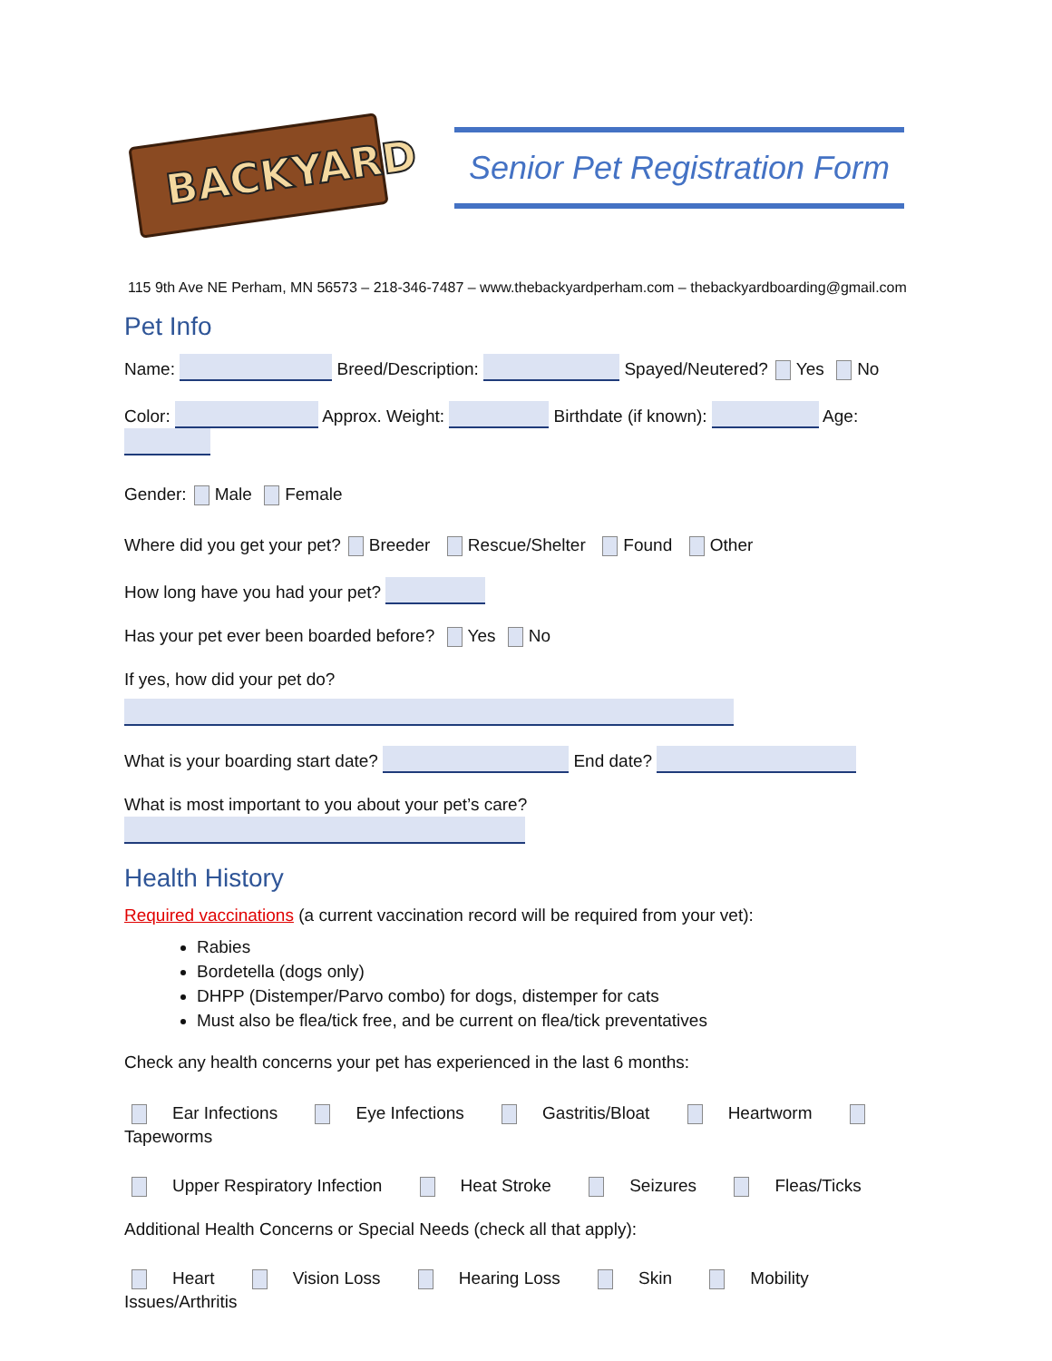BACKYARD
Senior Pet Registration Form
115 9th Ave NE Perham, MN 56573 – 218-346-7487 – www.thebackyardperham.com – thebackyardboarding@gmail.com
Pet Info
Name: Breed/Description: Spayed/Neutered? Yes No
Color: Approx. Weight: Birthdate (if known): Age:
Gender: Male Female
Where did you get your pet? Breeder Rescue/Shelter Found Other
How long have you had your pet?
Has your pet ever been boarded before? Yes No
If yes, how did your pet do?
What is your boarding start date? End date?
What is most important to you about your pet’s care?
Health History
Required vaccinations (a current vaccination record will be required from your vet):
Rabies
Bordetella (dogs only)
DHPP (Distemper/Parvo combo) for dogs, distemper for cats
Must also be flea/tick free, and be current on flea/tick preventatives
Check any health concerns your pet has experienced in the last 6 months:
Ear Infections Eye Infections Gastritis/Bloat Heartworm Tapeworms
Upper Respiratory Infection Heat Stroke Seizures Fleas/Ticks
Additional Health Concerns or Special Needs (check all that apply):
Heart Vision Loss Hearing Loss Skin Mobility Issues/Arthritis